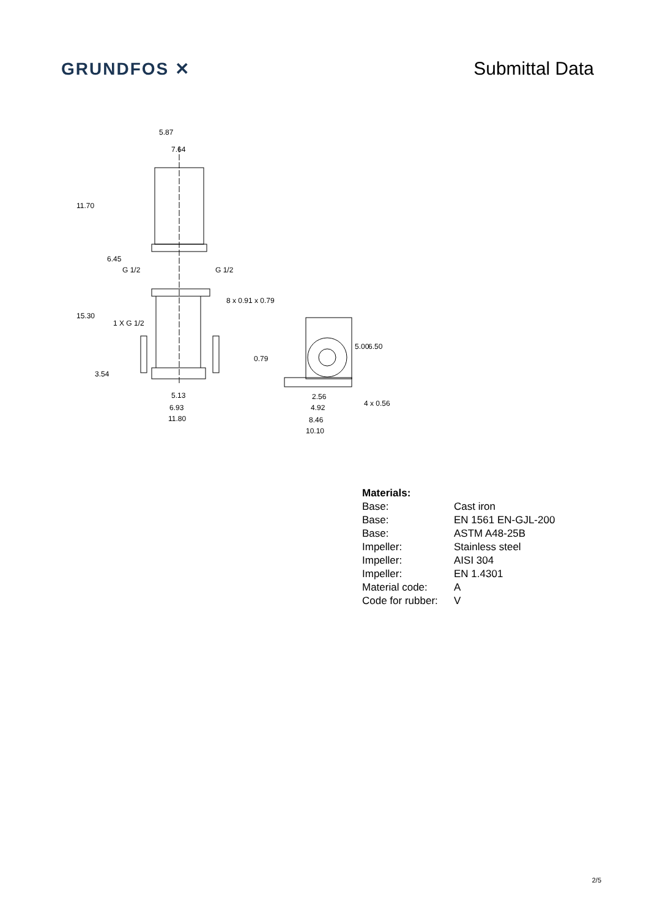GRUNDFOS ✕
Submittal Data
5.87
7.64
11.70
6.45
G 1/2 G 1/2
8 x 0.91 x 0.79
15.30
1 X G 1/2
0.79
5.00 6.50
3.54
5.13 2.56
4 x 0.56
6.93 4.92
11.80 8.46
10.10
| Materials: | |
| --- | --- |
| Base: | Cast iron |
| Base: | EN 1561 EN-GJL-200 |
| Base: | ASTM A48-25B |
| Impeller: | Stainless steel |
| Impeller: | AISI 304 |
| Impeller: | EN 1.4301 |
| Material code: | A |
| Code for rubber: | V |
2/5